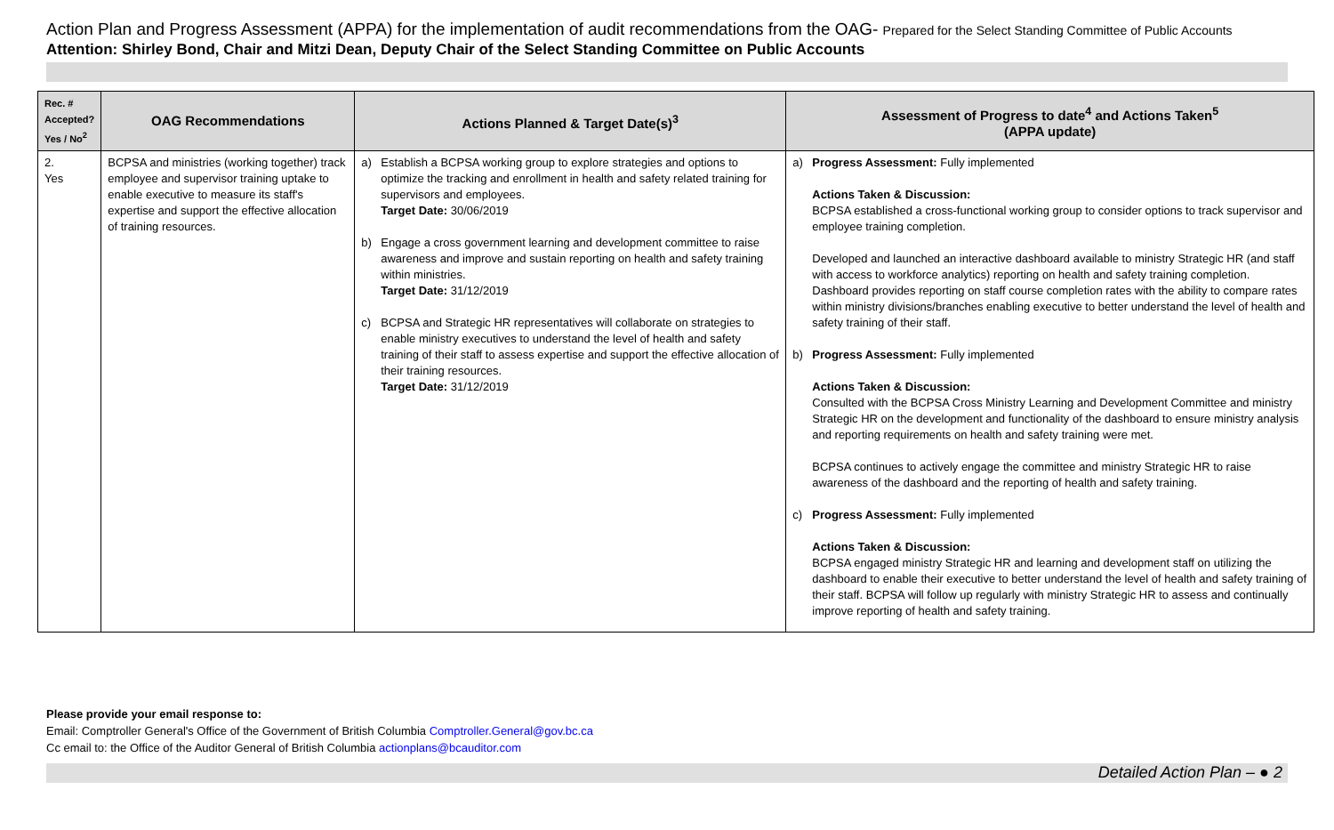Action Plan and Progress Assessment (APPA) for the implementation of audit recommendations from the OAG- Prepared for the Select Standing Committee of Public Accounts
Attention: Shirley Bond, Chair and Mitzi Dean, Deputy Chair of the Select Standing Committee on Public Accounts
| Rec. # Accepted? Yes / No<sup>2</sup> | OAG Recommendations | Actions Planned & Target Date(s)<sup>3</sup> | Assessment of Progress to date<sup>4</sup> and Actions Taken<sup>5</sup> (APPA update) |
| --- | --- | --- | --- |
| 2. Yes | BCPSA and ministries (working together) track employee and supervisor training uptake to enable executive to measure its staff's expertise and support the effective allocation of training resources. | a) Establish a BCPSA working group to explore strategies and options to optimize the tracking and enrollment in health and safety related training for supervisors and employees. Target Date: 30/06/2019 b) Engage a cross government learning and development committee to raise awareness and improve and sustain reporting on health and safety training within ministries. Target Date: 31/12/2019 c) BCPSA and Strategic HR representatives will collaborate on strategies to enable ministry executives to understand the level of health and safety training of their staff to assess expertise and support the effective allocation of their training resources. Target Date: 31/12/2019 | a) Progress Assessment: Fully implemented Actions Taken & Discussion: BCPSA established a cross-functional working group to consider options to track supervisor and employee training completion. Developed and launched an interactive dashboard available to ministry Strategic HR (and staff with access to workforce analytics) reporting on health and safety training completion. Dashboard provides reporting on staff course completion rates with the ability to compare rates within ministry divisions/branches enabling executive to better understand the level of health and safety training of their staff. b) Progress Assessment: Fully implemented Actions Taken & Discussion: Consulted with the BCPSA Cross Ministry Learning and Development Committee and ministry Strategic HR on the development and functionality of the dashboard to ensure ministry analysis and reporting requirements on health and safety training were met. BCPSA continues to actively engage the committee and ministry Strategic HR to raise awareness of the dashboard and the reporting of health and safety training. c) Progress Assessment: Fully implemented Actions Taken & Discussion: BCPSA engaged ministry Strategic HR and learning and development staff on utilizing the dashboard to enable their executive to better understand the level of health and safety training of their staff. BCPSA will follow up regularly with ministry Strategic HR to assess and continually improve reporting of health and safety training. |
Please provide your email response to:
Email: Comptroller General's Office of the Government of British Columbia Comptroller.General@gov.bc.ca
Cc email to: the Office of the Auditor General of British Columbia actionplans@bcauditor.com
Detailed Action Plan – ● 2